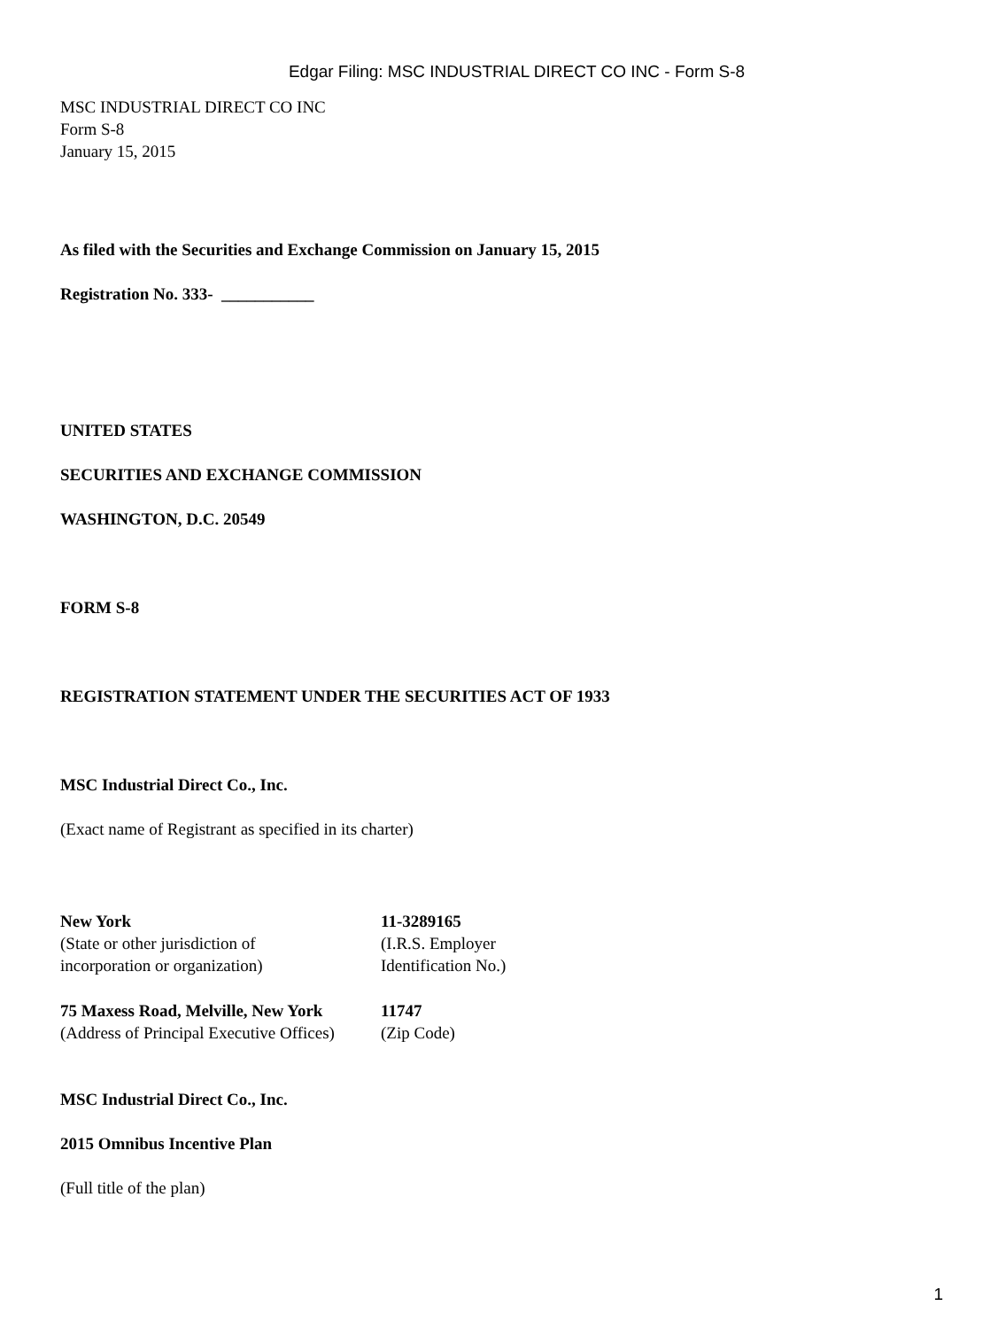Edgar Filing: MSC INDUSTRIAL DIRECT CO INC - Form S-8
MSC INDUSTRIAL DIRECT CO INC
Form S-8
January 15, 2015
As filed with the Securities and Exchange Commission on January 15, 2015
Registration No. 333- ___________
UNITED STATES
SECURITIES AND EXCHANGE COMMISSION
WASHINGTON, D.C. 20549
FORM S-8
REGISTRATION STATEMENT UNDER THE SECURITIES ACT OF 1933
MSC Industrial Direct Co., Inc.
(Exact name of Registrant as specified in its charter)
| New York (State or other jurisdiction of incorporation or organization) | 11-3289165 (I.R.S. Employer Identification No.) |
| 75 Maxess Road, Melville, New York (Address of Principal Executive Offices) | 11747 (Zip Code) |
MSC Industrial Direct Co., Inc.
2015 Omnibus Incentive Plan
(Full title of the plan)
1